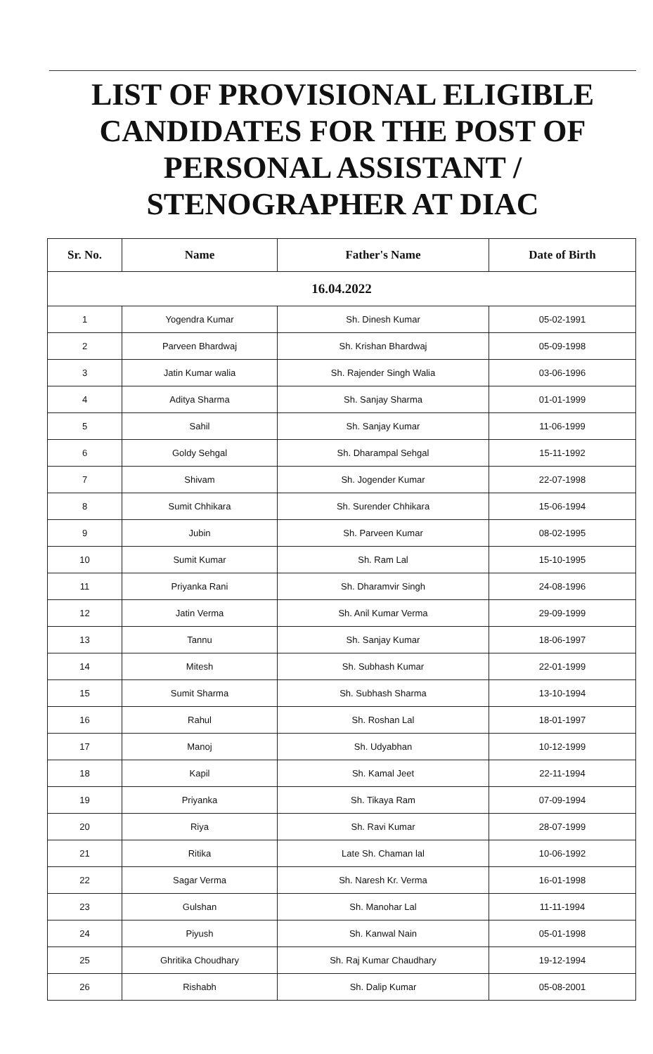LIST OF PROVISIONAL ELIGIBLE
CANDIDATES FOR THE POST OF
PERSONAL ASSISTANT /
STENOGRAPHER AT DIAC
| Sr. No. | Name | Father's Name | Date of Birth |
| --- | --- | --- | --- |
| 16.04.2022 | | | |
| 1 | Yogendra Kumar | Sh. Dinesh Kumar | 05-02-1991 |
| 2 | Parveen Bhardwaj | Sh. Krishan Bhardwaj | 05-09-1998 |
| 3 | Jatin Kumar walia | Sh. Rajender Singh Walia | 03-06-1996 |
| 4 | Aditya Sharma | Sh. Sanjay Sharma | 01-01-1999 |
| 5 | Sahil | Sh. Sanjay Kumar | 11-06-1999 |
| 6 | Goldy Sehgal | Sh. Dharampal Sehgal | 15-11-1992 |
| 7 | Shivam | Sh. Jogender Kumar | 22-07-1998 |
| 8 | Sumit Chhikara | Sh. Surender Chhikara | 15-06-1994 |
| 9 | Jubin | Sh. Parveen Kumar | 08-02-1995 |
| 10 | Sumit Kumar | Sh. Ram Lal | 15-10-1995 |
| 11 | Priyanka Rani | Sh. Dharamvir Singh | 24-08-1996 |
| 12 | Jatin Verma | Sh. Anil Kumar Verma | 29-09-1999 |
| 13 | Tannu | Sh. Sanjay Kumar | 18-06-1997 |
| 14 | Mitesh | Sh. Subhash Kumar | 22-01-1999 |
| 15 | Sumit Sharma | Sh. Subhash Sharma | 13-10-1994 |
| 16 | Rahul | Sh. Roshan Lal | 18-01-1997 |
| 17 | Manoj | Sh. Udyabhan | 10-12-1999 |
| 18 | Kapil | Sh. Kamal Jeet | 22-11-1994 |
| 19 | Priyanka | Sh. Tikaya Ram | 07-09-1994 |
| 20 | Riya | Sh. Ravi Kumar | 28-07-1999 |
| 21 | Ritika | Late Sh. Chaman lal | 10-06-1992 |
| 22 | Sagar Verma | Sh. Naresh Kr. Verma | 16-01-1998 |
| 23 | Gulshan | Sh. Manohar Lal | 11-11-1994 |
| 24 | Piyush | Sh. Kanwal Nain | 05-01-1998 |
| 25 | Ghritika Choudhary | Sh. Raj Kumar Chaudhary | 19-12-1994 |
| 26 | Rishabh | Sh. Dalip Kumar | 05-08-2001 |